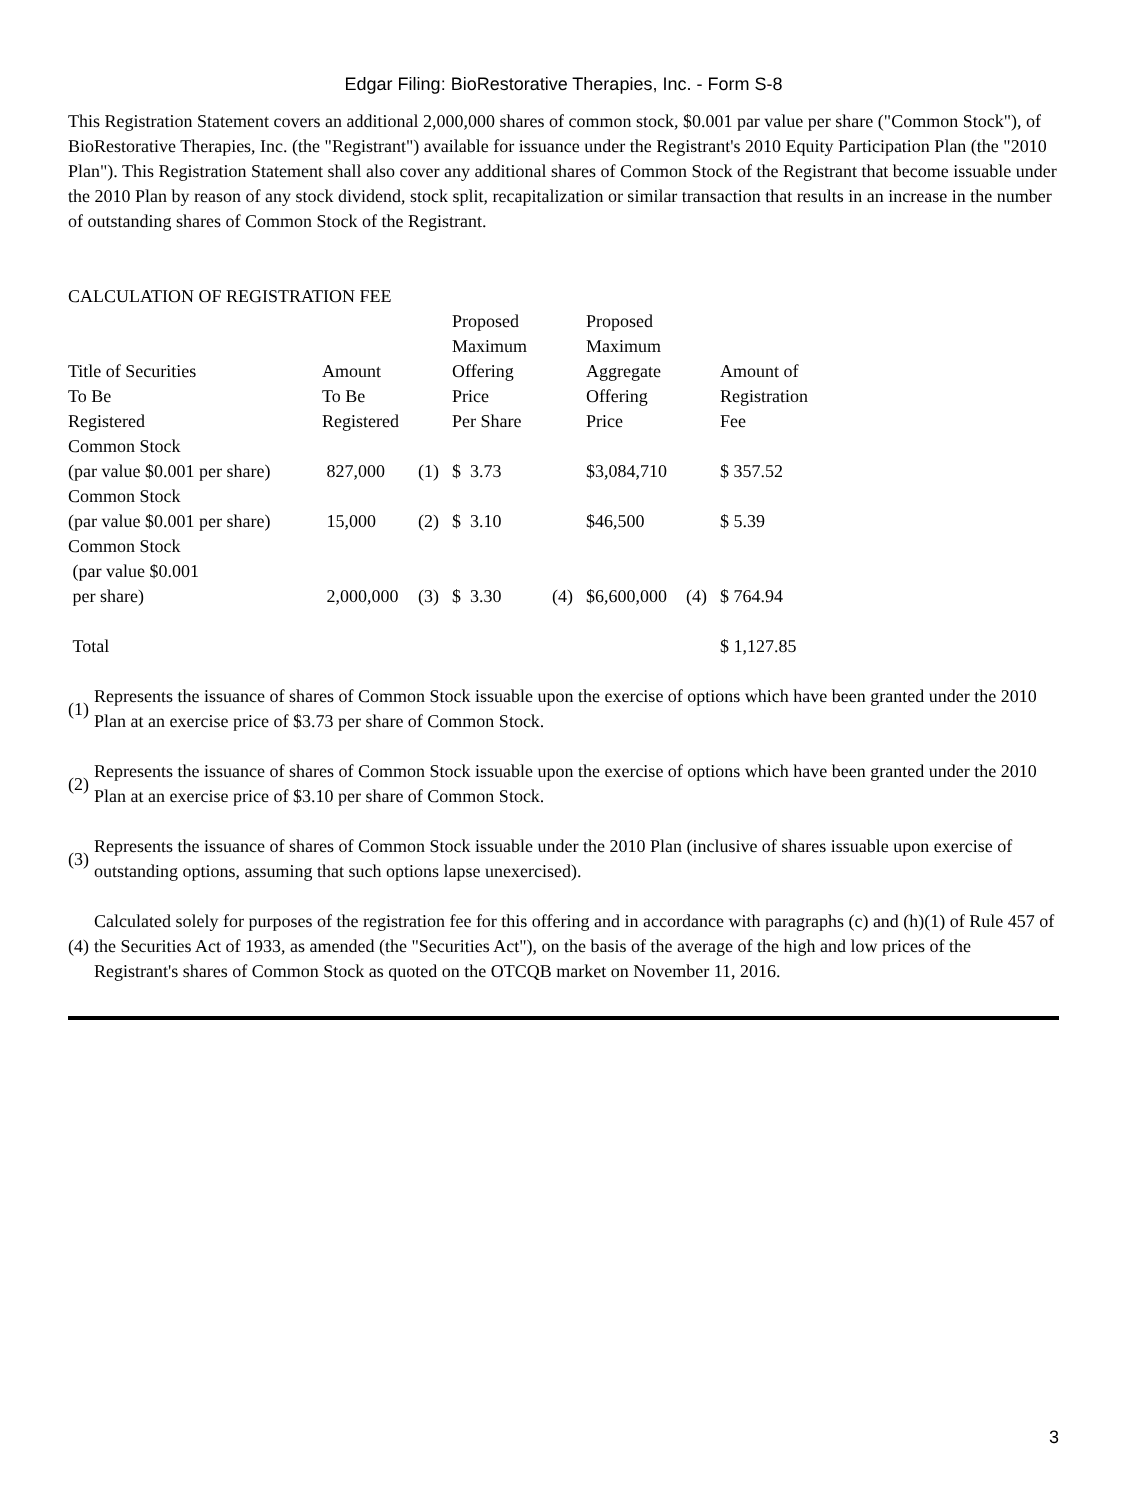Edgar Filing: BioRestorative Therapies, Inc. - Form S-8
This Registration Statement covers an additional 2,000,000 shares of common stock, $0.001 par value per share ("Common Stock"), of BioRestorative Therapies, Inc. (the "Registrant") available for issuance under the Registrant's 2010 Equity Participation Plan (the "2010 Plan"). This Registration Statement shall also cover any additional shares of Common Stock of the Registrant that become issuable under the 2010 Plan by reason of any stock dividend, stock split, recapitalization or similar transaction that results in an increase in the number of outstanding shares of Common Stock of the Registrant.
CALCULATION OF REGISTRATION FEE
| Title of Securities To Be Registered | Amount To Be Registered | | Proposed Maximum Offering Price Per Share | | Proposed Maximum Aggregate Offering Price | | Amount of Registration Fee |
| Common Stock (par value $0.001 per share) | 827,000 | (1) | $ 3.73 | | $3,084,710 | | $ 357.52 |
| Common Stock (par value $0.001 per share) | 15,000 | (2) | $ 3.10 | | $46,500 | | $ 5.39 |
| Common Stock (par value $0.001 per share) | 2,000,000 | (3) | $ 3.30 | (4) | $6,600,000 | (4) | $ 764.94 |
| Total | | | | | | | $ 1,127.85 |
(1)
Represents the issuance of shares of Common Stock issuable upon the exercise of options which have been granted under the 2010 Plan at an exercise price of $3.73 per share of Common Stock.
(2)
Represents the issuance of shares of Common Stock issuable upon the exercise of options which have been granted under the 2010 Plan at an exercise price of $3.10 per share of Common Stock.
(3)
Represents the issuance of shares of Common Stock issuable under the 2010 Plan (inclusive of shares issuable upon exercise of outstanding options, assuming that such options lapse unexercised).
(4)
Calculated solely for purposes of the registration fee for this offering and in accordance with paragraphs (c) and (h)(1) of Rule 457 of the Securities Act of 1933, as amended (the "Securities Act"), on the basis of the average of the high and low prices of the Registrant's shares of Common Stock as quoted on the OTCQB market on November 11, 2016.
3